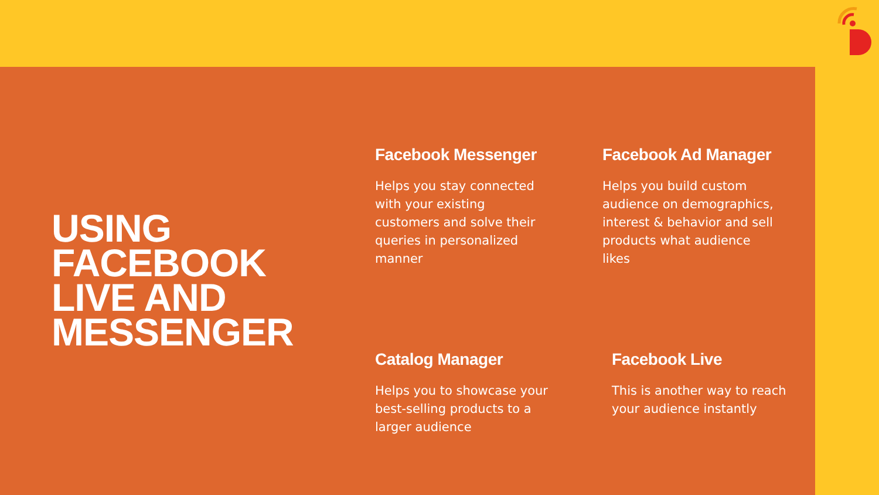USING FACEBOOK LIVE AND MESSENGER
Facebook Messenger
Helps you stay connected with your existing customers and solve their queries in personalized manner
Facebook Ad Manager
Helps you build custom audience on demographics, interest & behavior and sell products what audience likes
Catalog Manager
Helps you to showcase your best-selling products to a larger audience
Facebook Live
This is another way to reach your audience instantly